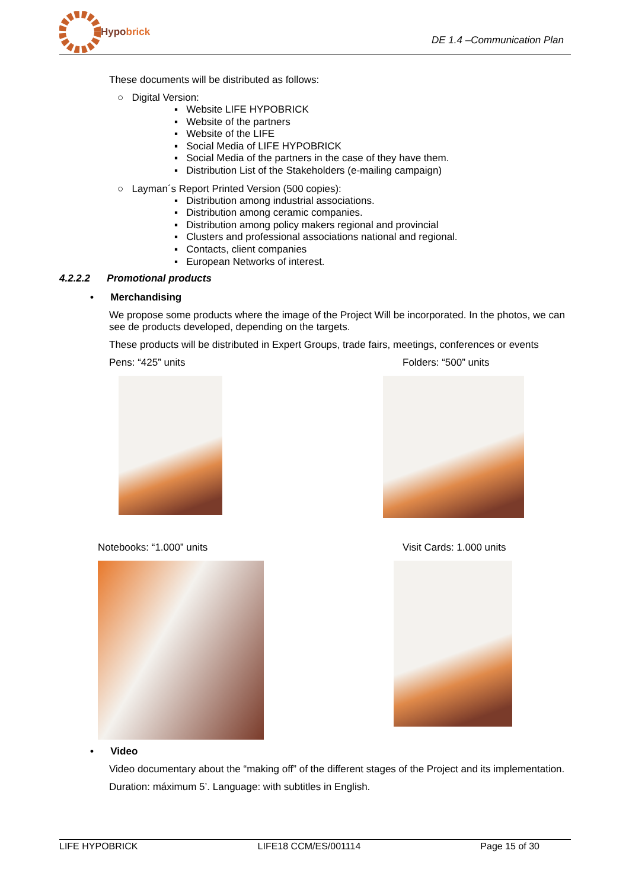Hypobrick
DE 1.4 –Communication Plan
These documents will be distributed as follows:
○ Digital Version:
▪ Website LIFE HYPOBRICK
▪ Website of the partners
▪ Website of the LIFE
▪ Social Media of LIFE HYPOBRICK
▪ Social Media of the partners in the case of they have them.
▪ Distribution List of the Stakeholders (e-mailing campaign)
○ Layman´s Report Printed Version (500 copies):
▪ Distribution among industrial associations.
▪ Distribution among ceramic companies.
▪ Distribution among policy makers regional and provincial
▪ Clusters and professional associations national and regional.
▪ Contacts, client companies
▪ European Networks of interest.
4.2.2.2 Promotional products
• Merchandising
We propose some products where the image of the Project Will be incorporated. In the photos, we can see de products developed, depending on the targets.
These products will be distributed in Expert Groups, trade fairs, meetings, conferences or events
Pens: “425” units Folders: “500” units
Notebooks: “1.000” units Visit Cards: 1.000 units
• Video
Video documentary about the “making off” of the different stages of the Project and its implementation.
Duration: máximum 5’. Language: with subtitles in English.
LIFE HYPOBRICK LIFE18 CCM/ES/001114 Page 15 of 30